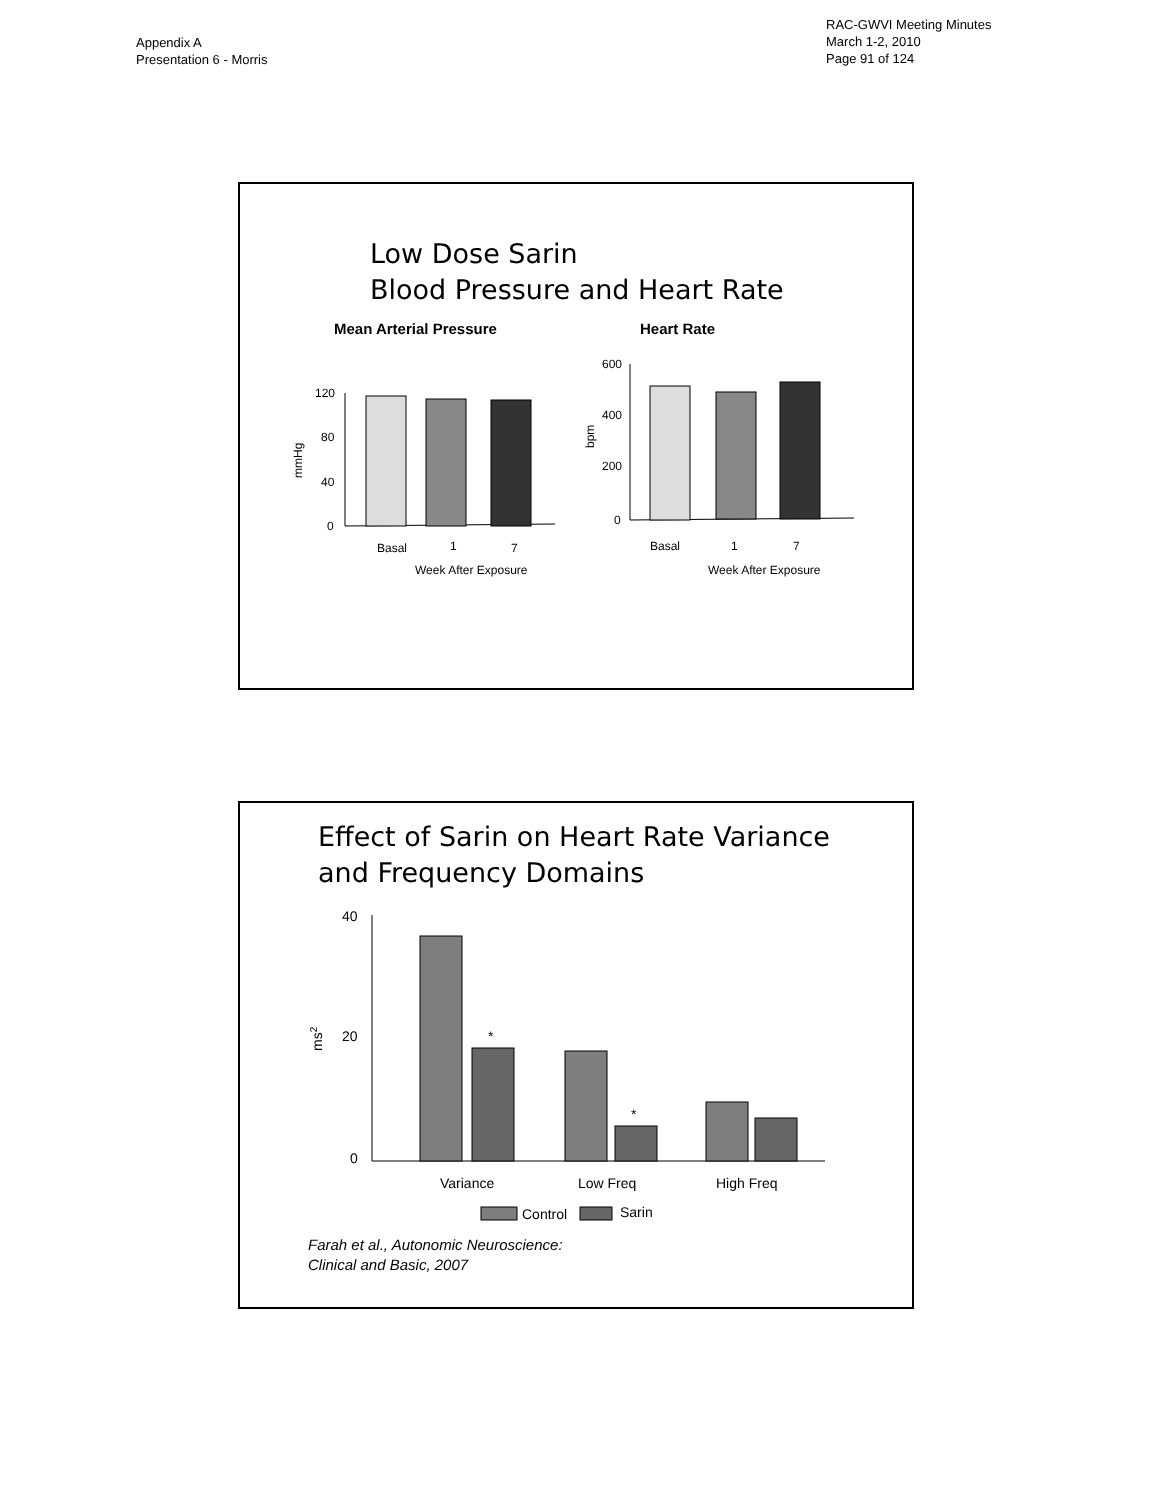Appendix A
Presentation 6 - Morris
RAC-GWVI Meeting Minutes
March 1-2, 2010
Page 91 of 124
Low Dose Sarin
Blood Pressure and Heart Rate
Mean Arterial Pressure
Heart Rate
120
80
40
0
mmHg
Basal
1
7
Week After Exposure
600
400
200
0
bpm
Basal
1
7
Week After Exposure
Effect of Sarin on Heart Rate Variance
and Frequency Domains
40
20
0
ms2
*
*
Variance
Low Freq
High Freq
Control
Sarin
Farah et al., Autonomic Neuroscience:
Clinical and Basic, 2007